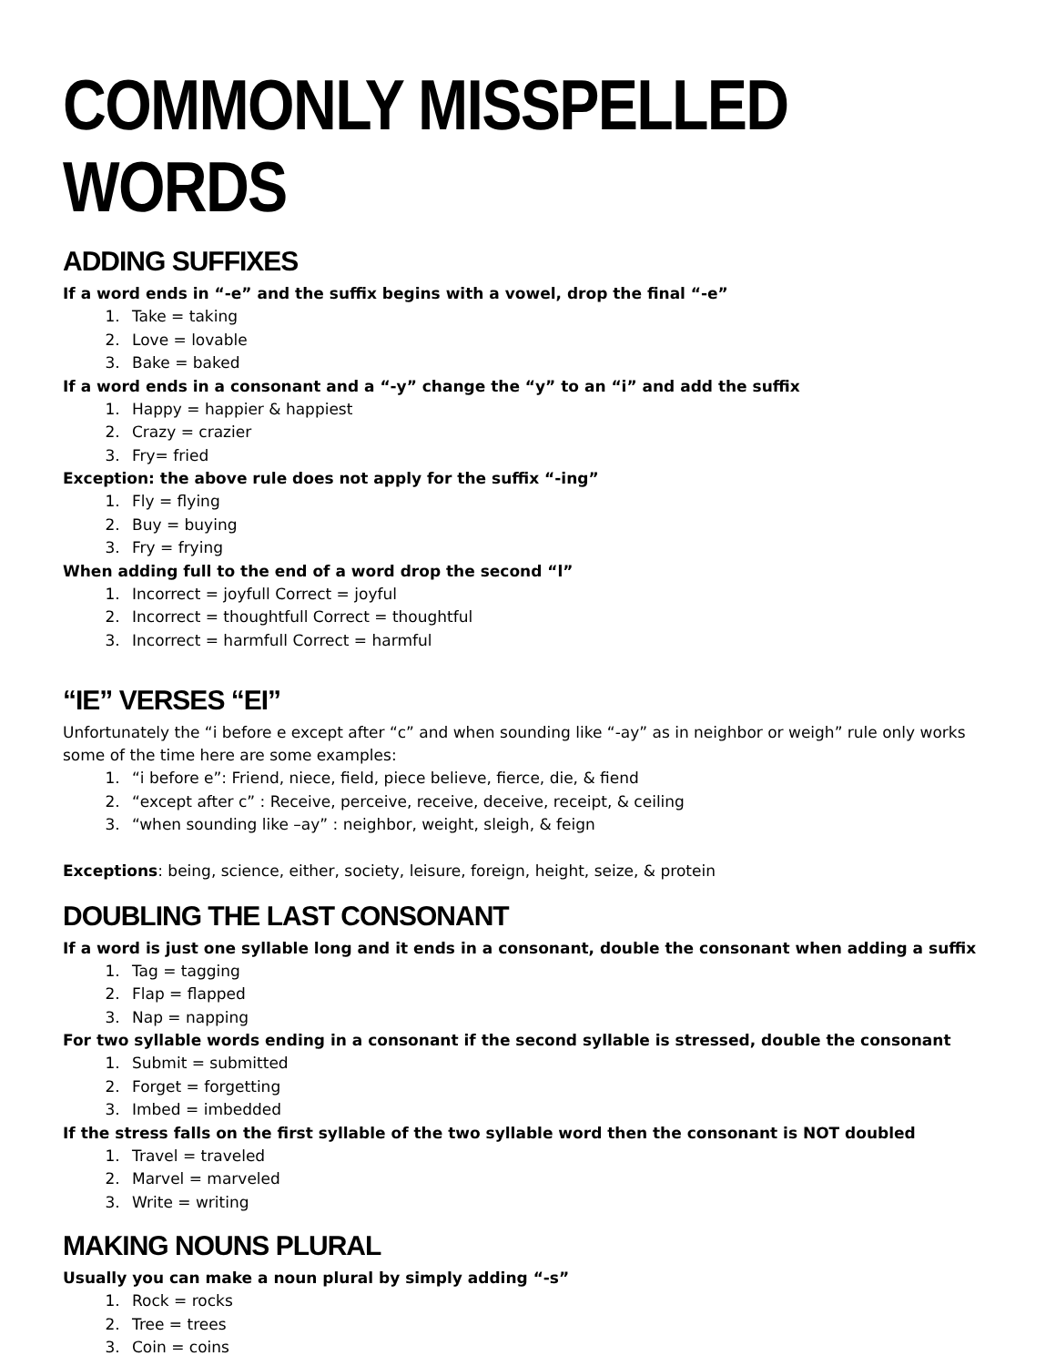COMMONLY MISSPELLED WORDS
ADDING SUFFIXES
If a word ends in “-e” and the suffix begins with a vowel, drop the final “-e”
1. Take = taking
2. Love = lovable
3. Bake = baked
If a word ends in a consonant and a “-y” change the “y” to an “i” and add the suffix
1. Happy = happier & happiest
2. Crazy = crazier
3. Fry= fried
Exception: the above rule does not apply for the suffix “-ing”
1. Fly = flying
2. Buy = buying
3. Fry = frying
When adding full to the end of a word drop the second “l”
1. Incorrect = joyfull Correct = joyful
2. Incorrect = thoughtfull Correct = thoughtful
3. Incorrect = harmfull Correct = harmful
“IE” VERSES “EI”
Unfortunately the “i before e except after “c” and when sounding like “-ay” as in neighbor or weigh” rule only works some of the time here are some examples:
1. “i before e”: Friend, niece, field, piece believe, fierce, die, & fiend
2. “except after c” : Receive, perceive, receive, deceive, receipt, & ceiling
3. “when sounding like –ay” : neighbor, weight, sleigh, & feign
Exceptions: being, science, either, society, leisure, foreign, height, seize, & protein
DOUBLING THE LAST CONSONANT
If a word is just one syllable long and it ends in a consonant, double the consonant when adding a suffix
1. Tag = tagging
2. Flap = flapped
3. Nap = napping
For two syllable words ending in a consonant if the second syllable is stressed, double the consonant
1. Submit = submitted
2. Forget = forgetting
3. Imbed = imbedded
If the stress falls on the first syllable of the two syllable word then the consonant is NOT doubled
1. Travel = traveled
2. Marvel = marveled
3. Write = writing
MAKING NOUNS PLURAL
Usually you can make a noun plural by simply adding “-s”
1. Rock = rocks
2. Tree = trees
3. Coin = coins